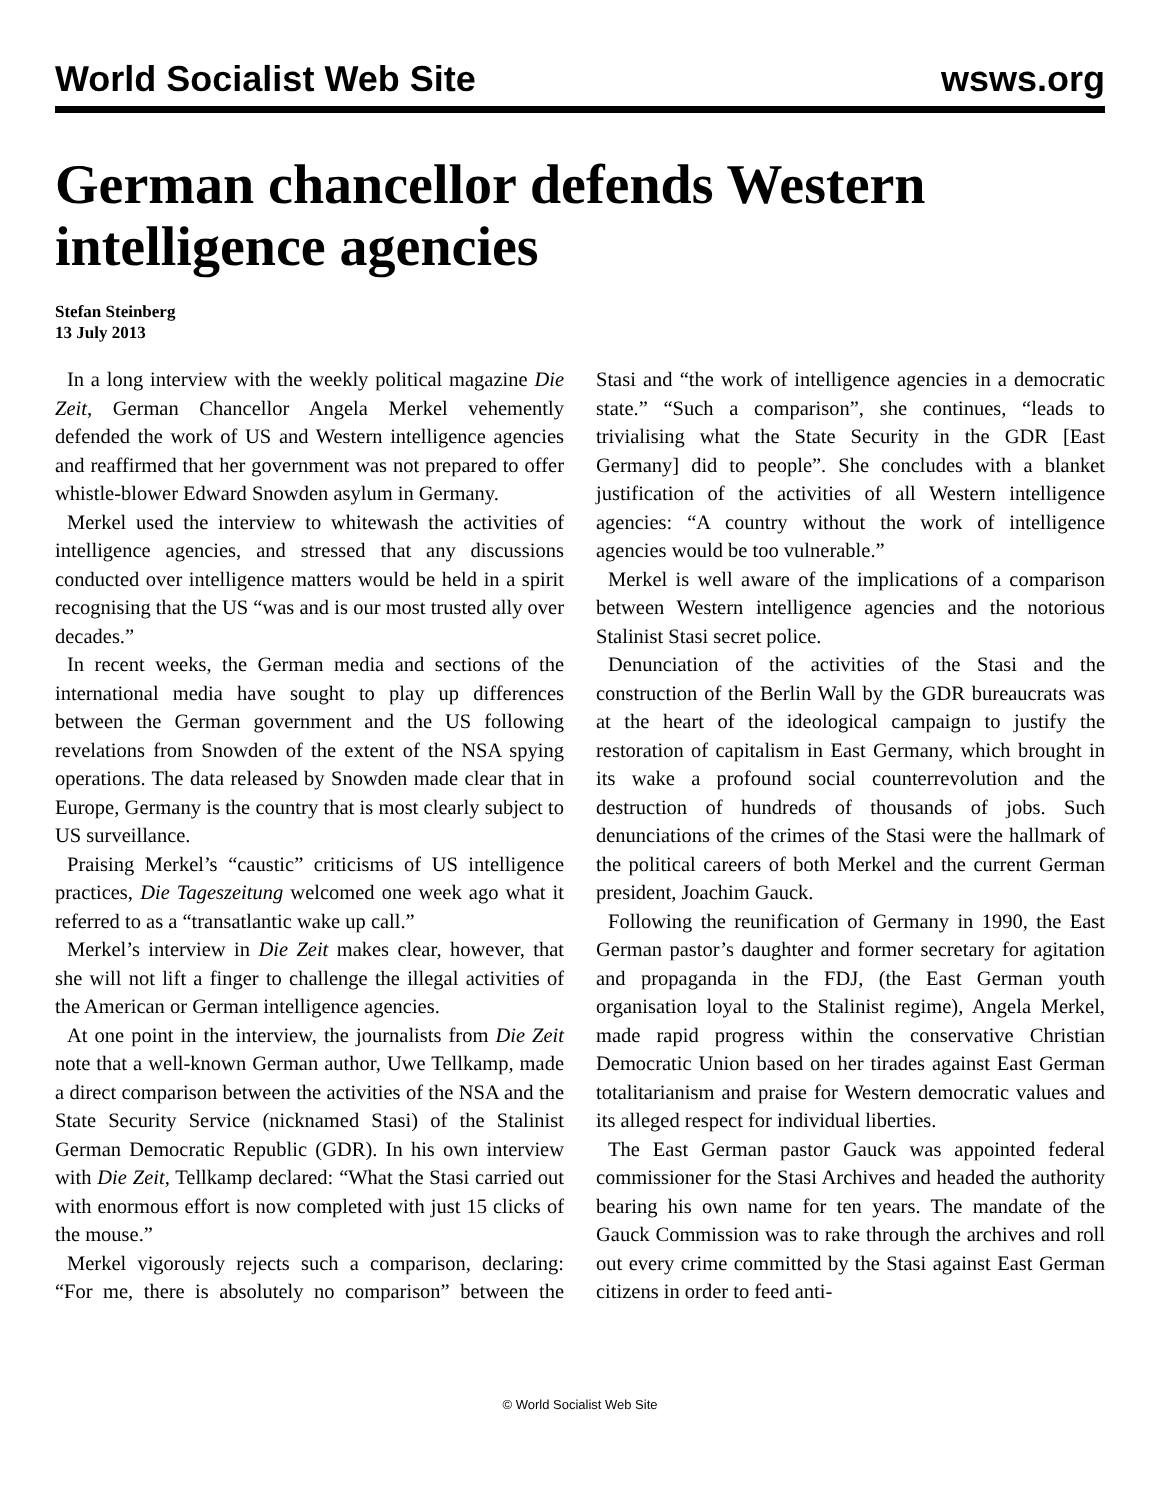World Socialist Web Site wsws.org
German chancellor defends Western intelligence agencies
Stefan Steinberg
13 July 2013
In a long interview with the weekly political magazine Die Zeit, German Chancellor Angela Merkel vehemently defended the work of US and Western intelligence agencies and reaffirmed that her government was not prepared to offer whistle-blower Edward Snowden asylum in Germany.
Merkel used the interview to whitewash the activities of intelligence agencies, and stressed that any discussions conducted over intelligence matters would be held in a spirit recognising that the US “was and is our most trusted ally over decades.”
In recent weeks, the German media and sections of the international media have sought to play up differences between the German government and the US following revelations from Snowden of the extent of the NSA spying operations. The data released by Snowden made clear that in Europe, Germany is the country that is most clearly subject to US surveillance.
Praising Merkel’s “caustic” criticisms of US intelligence practices, Die Tageszeitung welcomed one week ago what it referred to as a “transatlantic wake up call.”
Merkel’s interview in Die Zeit makes clear, however, that she will not lift a finger to challenge the illegal activities of the American or German intelligence agencies.
At one point in the interview, the journalists from Die Zeit note that a well-known German author, Uwe Tellkamp, made a direct comparison between the activities of the NSA and the State Security Service (nicknamed Stasi) of the Stalinist German Democratic Republic (GDR). In his own interview with Die Zeit, Tellkamp declared: “What the Stasi carried out with enormous effort is now completed with just 15 clicks of the mouse.”
Merkel vigorously rejects such a comparison, declaring: “For me, there is absolutely no comparison” between the Stasi and “the work of intelligence agencies in a democratic state.” “Such a comparison”, she continues, “leads to trivialising what the State Security in the GDR [East Germany] did to people”. She concludes with a blanket justification of the activities of all Western intelligence agencies: “A country without the work of intelligence agencies would be too vulnerable.”
Merkel is well aware of the implications of a comparison between Western intelligence agencies and the notorious Stalinist Stasi secret police.
Denunciation of the activities of the Stasi and the construction of the Berlin Wall by the GDR bureaucrats was at the heart of the ideological campaign to justify the restoration of capitalism in East Germany, which brought in its wake a profound social counterrevolution and the destruction of hundreds of thousands of jobs. Such denunciations of the crimes of the Stasi were the hallmark of the political careers of both Merkel and the current German president, Joachim Gauck.
Following the reunification of Germany in 1990, the East German pastor’s daughter and former secretary for agitation and propaganda in the FDJ, (the East German youth organisation loyal to the Stalinist regime), Angela Merkel, made rapid progress within the conservative Christian Democratic Union based on her tirades against East German totalitarianism and praise for Western democratic values and its alleged respect for individual liberties.
The East German pastor Gauck was appointed federal commissioner for the Stasi Archives and headed the authority bearing his own name for ten years. The mandate of the Gauck Commission was to rake through the archives and roll out every crime committed by the Stasi against East German citizens in order to feed anti-
© World Socialist Web Site